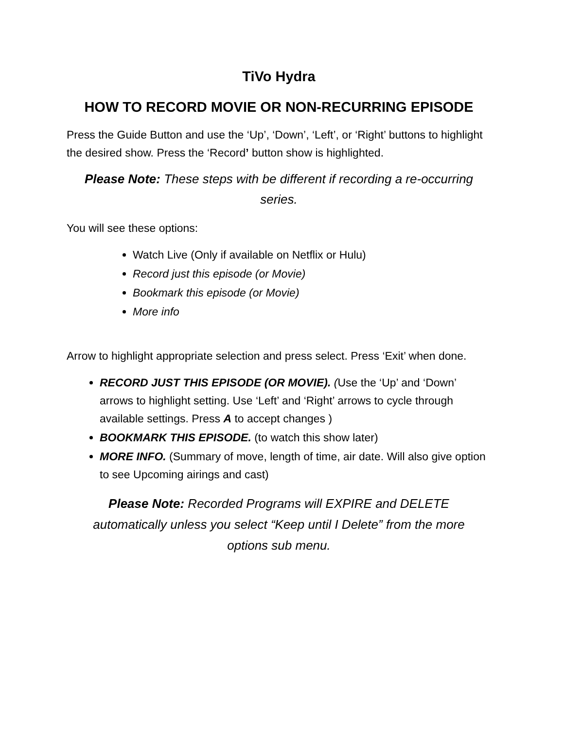TiVo Hydra
HOW TO RECORD MOVIE OR NON-RECURRING EPISODE
Press the Guide Button and use the ‘Up’, ‘Down’, ‘Left’, or ‘Right’ buttons to highlight the desired show. Press the ‘Record’ button show is highlighted.
Please Note: These steps with be different if recording a re-occurring series.
You will see these options:
Watch Live (Only if available on Netflix or Hulu)
Record just this episode (or Movie)
Bookmark this episode (or Movie)
More info
Arrow to highlight appropriate selection and press select. Press ‘Exit’ when done.
RECORD JUST THIS EPISODE (OR MOVIE). (Use the ‘Up’ and ‘Down’ arrows to highlight setting. Use ‘Left’ and ‘Right’ arrows to cycle through available settings. Press A to accept changes )
BOOKMARK THIS EPISODE. (to watch this show later)
MORE INFO. (Summary of move, length of time, air date. Will also give option to see Upcoming airings and cast)
Please Note: Recorded Programs will EXPIRE and DELETE automatically unless you select “Keep until I Delete” from the more options sub menu.